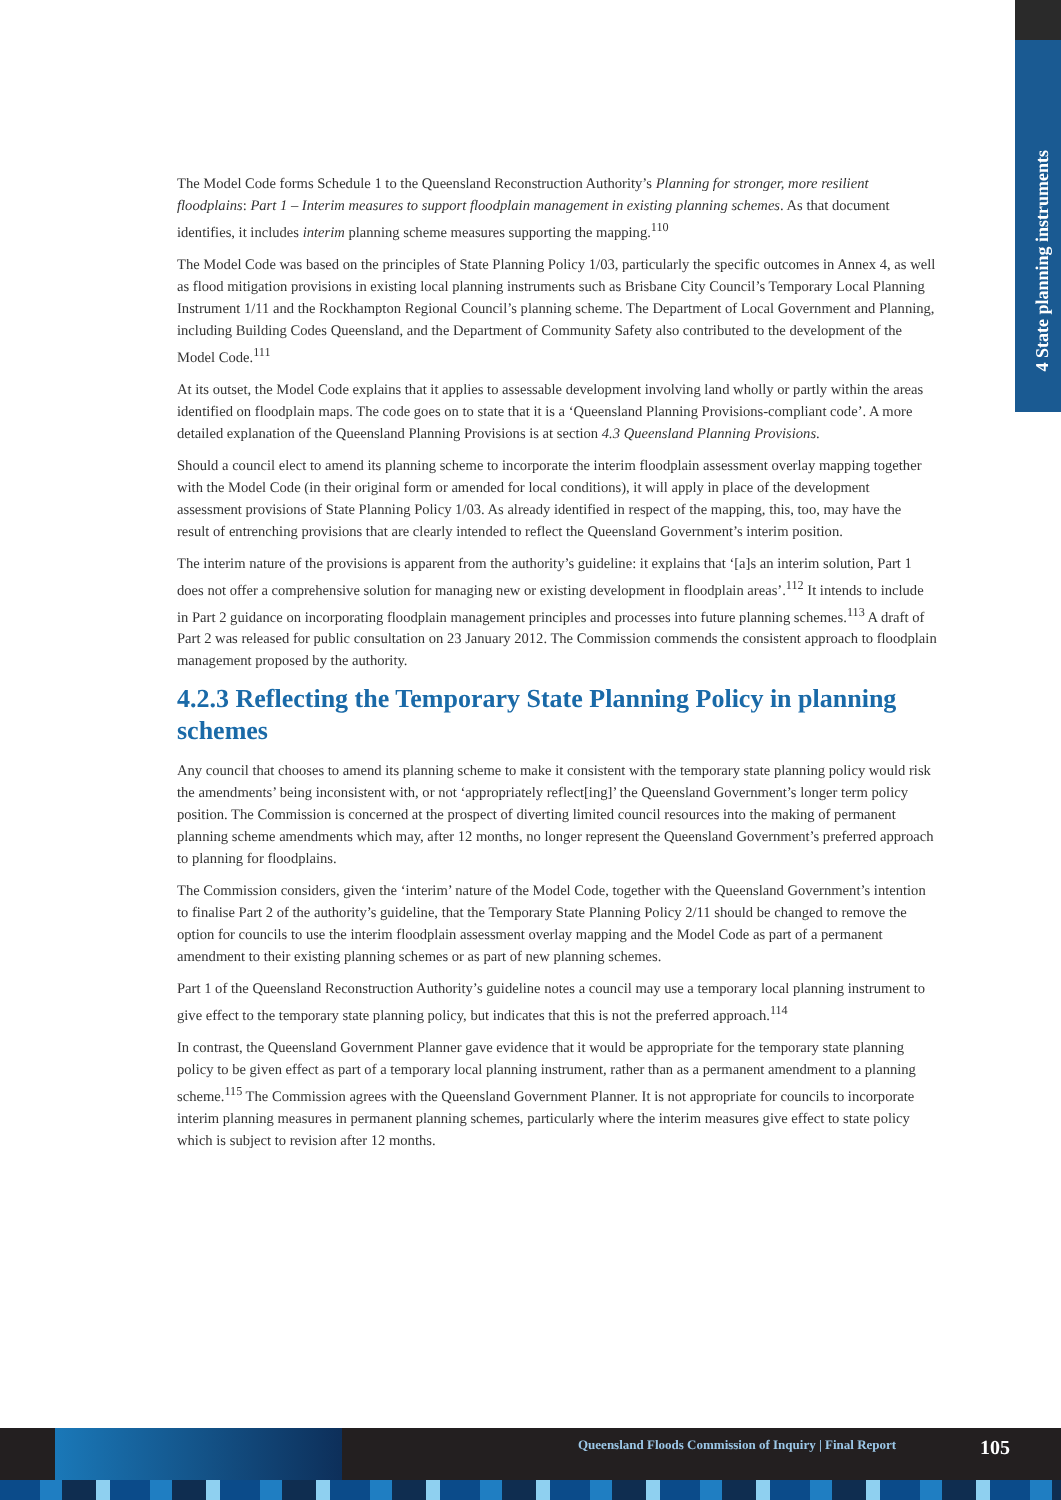4 State planning instruments
The Model Code forms Schedule 1 to the Queensland Reconstruction Authority’s Planning for stronger, more resilient floodplains: Part 1 – Interim measures to support floodplain management in existing planning schemes. As that document identifies, it includes interim planning scheme measures supporting the mapping.<sup>110</sup>
The Model Code was based on the principles of State Planning Policy 1/03, particularly the specific outcomes in Annex 4, as well as flood mitigation provisions in existing local planning instruments such as Brisbane City Council’s Temporary Local Planning Instrument 1/11 and the Rockhampton Regional Council’s planning scheme. The Department of Local Government and Planning, including Building Codes Queensland, and the Department of Community Safety also contributed to the development of the Model Code.<sup>111</sup>
At its outset, the Model Code explains that it applies to assessable development involving land wholly or partly within the areas identified on floodplain maps. The code goes on to state that it is a ‘Queensland Planning Provisions-compliant code’. A more detailed explanation of the Queensland Planning Provisions is at section 4.3 Queensland Planning Provisions.
Should a council elect to amend its planning scheme to incorporate the interim floodplain assessment overlay mapping together with the Model Code (in their original form or amended for local conditions), it will apply in place of the development assessment provisions of State Planning Policy 1/03. As already identified in respect of the mapping, this, too, may have the result of entrenching provisions that are clearly intended to reflect the Queensland Government’s interim position.
The interim nature of the provisions is apparent from the authority’s guideline: it explains that ‘[a]s an interim solution, Part 1 does not offer a comprehensive solution for managing new or existing development in floodplain areas’.<sup>112</sup> It intends to include in Part 2 guidance on incorporating floodplain management principles and processes into future planning schemes.<sup>113</sup> A draft of Part 2 was released for public consultation on 23 January 2012. The Commission commends the consistent approach to floodplain management proposed by the authority.
4.2.3 Reflecting the Temporary State Planning Policy in planning schemes
Any council that chooses to amend its planning scheme to make it consistent with the temporary state planning policy would risk the amendments’ being inconsistent with, or not ‘appropriately reflect[ing]’ the Queensland Government’s longer term policy position. The Commission is concerned at the prospect of diverting limited council resources into the making of permanent planning scheme amendments which may, after 12 months, no longer represent the Queensland Government’s preferred approach to planning for floodplains.
The Commission considers, given the ‘interim’ nature of the Model Code, together with the Queensland Government’s intention to finalise Part 2 of the authority’s guideline, that the Temporary State Planning Policy 2/11 should be changed to remove the option for councils to use the interim floodplain assessment overlay mapping and the Model Code as part of a permanent amendment to their existing planning schemes or as part of new planning schemes.
Part 1 of the Queensland Reconstruction Authority’s guideline notes a council may use a temporary local planning instrument to give effect to the temporary state planning policy, but indicates that this is not the preferred approach.<sup>114</sup>
In contrast, the Queensland Government Planner gave evidence that it would be appropriate for the temporary state planning policy to be given effect as part of a temporary local planning instrument, rather than as a permanent amendment to a planning scheme.<sup>115</sup> The Commission agrees with the Queensland Government Planner. It is not appropriate for councils to incorporate interim planning measures in permanent planning schemes, particularly where the interim measures give effect to state policy which is subject to revision after 12 months.
Queensland Floods Commission of Inquiry | Final Report
105